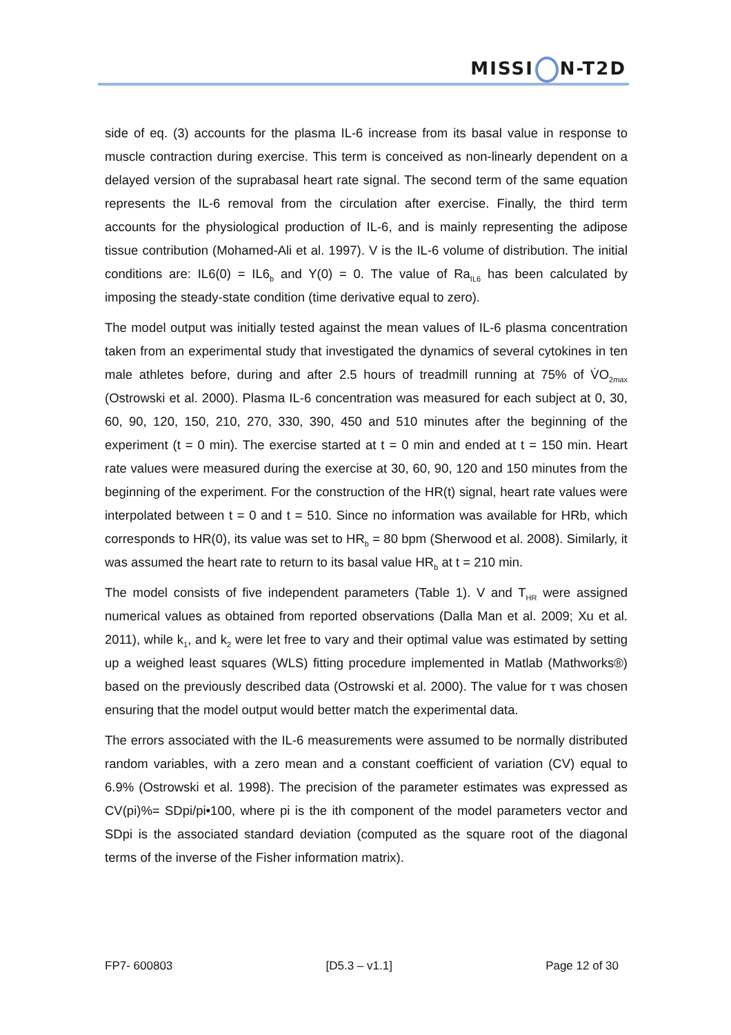MISSI N-T2D
side of eq. (3) accounts for the plasma IL-6 increase from its basal value in response to muscle contraction during exercise. This term is conceived as non-linearly dependent on a delayed version of the suprabasal heart rate signal. The second term of the same equation represents the IL-6 removal from the circulation after exercise. Finally, the third term accounts for the physiological production of IL-6, and is mainly representing the adipose tissue contribution (Mohamed-Ali et al. 1997). V is the IL-6 volume of distribution. The initial conditions are: IL6(0) = IL6<sub>b</sub> and Y(0) = 0. The value of Ra<sub>IL6</sub> has been calculated by imposing the steady-state condition (time derivative equal to zero).
The model output was initially tested against the mean values of IL-6 plasma concentration taken from an experimental study that investigated the dynamics of several cytokines in ten male athletes before, during and after 2.5 hours of treadmill running at 75% of V̇O<sub>2max</sub> (Ostrowski et al. 2000). Plasma IL-6 concentration was measured for each subject at 0, 30, 60, 90, 120, 150, 210, 270, 330, 390, 450 and 510 minutes after the beginning of the experiment (t = 0 min). The exercise started at t = 0 min and ended at t = 150 min. Heart rate values were measured during the exercise at 30, 60, 90, 120 and 150 minutes from the beginning of the experiment. For the construction of the HR(t) signal, heart rate values were interpolated between t = 0 and t = 510. Since no information was available for HRb, which corresponds to HR(0), its value was set to HR<sub>b</sub> = 80 bpm (Sherwood et al. 2008). Similarly, it was assumed the heart rate to return to its basal value HR<sub>b</sub> at t = 210 min.
The model consists of five independent parameters (Table 1). V and T<sub>HR</sub> were assigned numerical values as obtained from reported observations (Dalla Man et al. 2009; Xu et al. 2011), while k<sub>1</sub>, and k<sub>2</sub> were let free to vary and their optimal value was estimated by setting up a weighed least squares (WLS) fitting procedure implemented in Matlab (Mathworks®) based on the previously described data (Ostrowski et al. 2000). The value for τ was chosen ensuring that the model output would better match the experimental data.
The errors associated with the IL-6 measurements were assumed to be normally distributed random variables, with a zero mean and a constant coefficient of variation (CV) equal to 6.9% (Ostrowski et al. 1998). The precision of the parameter estimates was expressed as CV(pi)%= SDpi/pi•100, where pi is the ith component of the model parameters vector and SDpi is the associated standard deviation (computed as the square root of the diagonal terms of the inverse of the Fisher information matrix).
FP7- 600803 [D5.3 – v1.1] Page 12 of 30